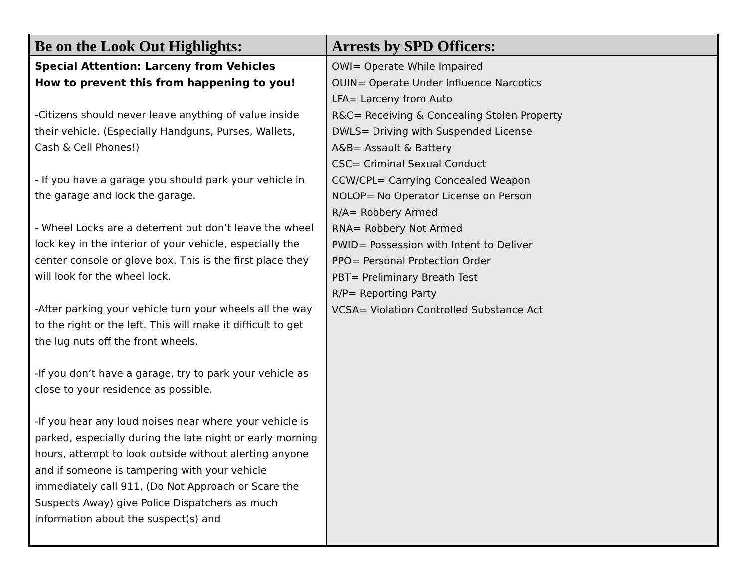| Be on the Look Out Highlights: | Arrests by SPD Officers: |
| --- | --- |
| Special Attention: Larceny from Vehicles How to prevent this from happening to you! -Citizens should never leave anything of value inside their vehicle. (Especially Handguns, Purses, Wallets, Cash & Cell Phones!) - If you have a garage you should park your vehicle in the garage and lock the garage. - Wheel Locks are a deterrent but don’t leave the wheel lock key in the interior of your vehicle, especially the center console or glove box. This is the first place they will look for the wheel lock. -After parking your vehicle turn your wheels all the way to the right or the left. This will make it difficult to get the lug nuts off the front wheels. -If you don’t have a garage, try to park your vehicle as close to your residence as possible. -If you hear any loud noises near where your vehicle is parked, especially during the late night or early morning hours, attempt to look outside without alerting anyone and if someone is tampering with your vehicle immediately call 911, (Do Not Approach or Scare the Suspects Away) give Police Dispatchers as much information about the suspect(s) and | OWI= Operate While Impaired OUIN= Operate Under Influence Narcotics LFA= Larceny from Auto R&C= Receiving & Concealing Stolen Property DWLS= Driving with Suspended License A&B= Assault & Battery CSC= Criminal Sexual Conduct CCW/CPL= Carrying Concealed Weapon NOLOP= No Operator License on Person R/A= Robbery Armed RNA= Robbery Not Armed PWID= Possession with Intent to Deliver PPO= Personal Protection Order PBT= Preliminary Breath Test R/P= Reporting Party VCSA= Violation Controlled Substance Act |